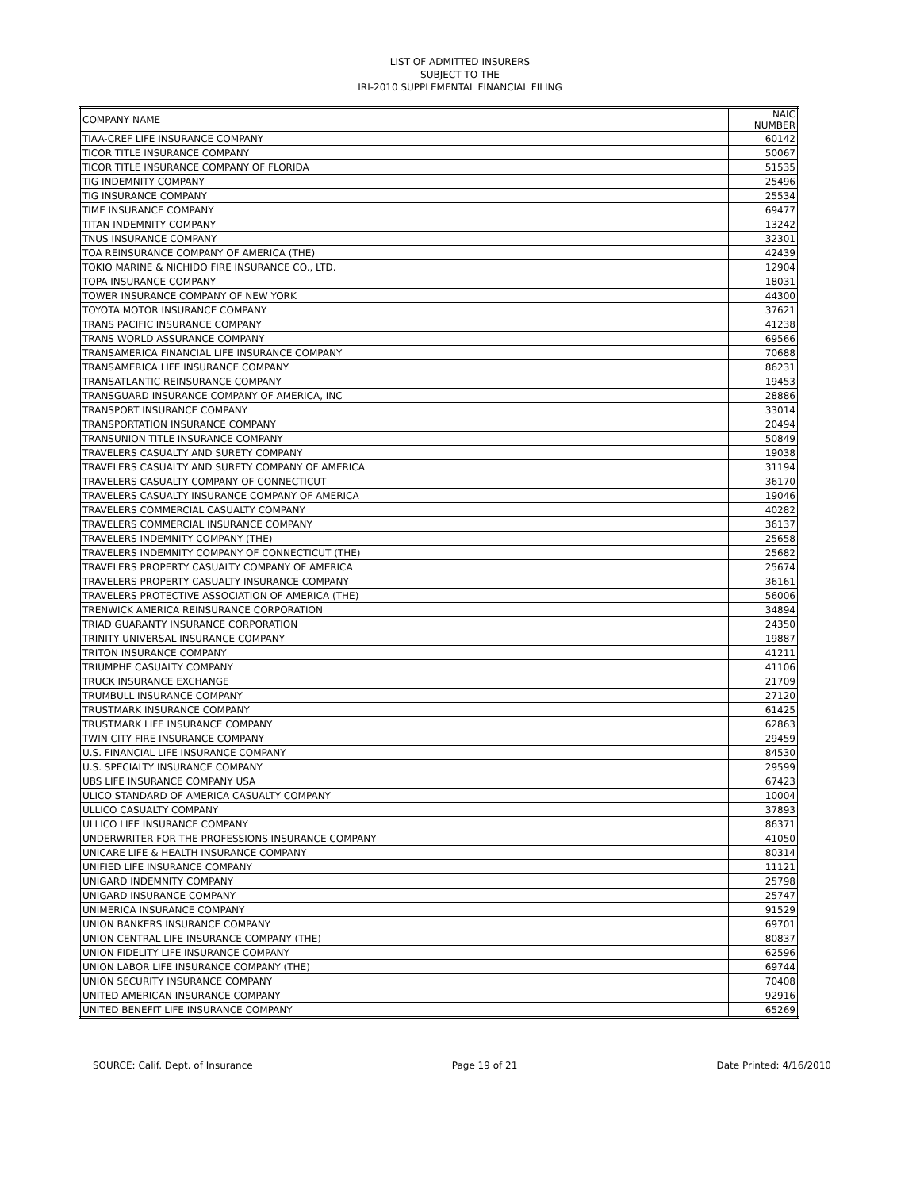LIST OF ADMITTED INSURERS
SUBJECT TO THE
IRI-2010 SUPPLEMENTAL FINANCIAL FILING
| COMPANY NAME | NAIC NUMBER |
| --- | --- |
| TIAA-CREF LIFE INSURANCE COMPANY | 60142 |
| TICOR TITLE INSURANCE COMPANY | 50067 |
| TICOR TITLE INSURANCE COMPANY OF FLORIDA | 51535 |
| TIG INDEMNITY COMPANY | 25496 |
| TIG INSURANCE COMPANY | 25534 |
| TIME INSURANCE COMPANY | 69477 |
| TITAN INDEMNITY COMPANY | 13242 |
| TNUS INSURANCE COMPANY | 32301 |
| TOA REINSURANCE COMPANY OF AMERICA (THE) | 42439 |
| TOKIO MARINE & NICHIDO FIRE INSURANCE CO., LTD. | 12904 |
| TOPA INSURANCE COMPANY | 18031 |
| TOWER INSURANCE COMPANY OF NEW YORK | 44300 |
| TOYOTA MOTOR INSURANCE COMPANY | 37621 |
| TRANS PACIFIC INSURANCE COMPANY | 41238 |
| TRANS WORLD ASSURANCE COMPANY | 69566 |
| TRANSAMERICA FINANCIAL LIFE INSURANCE COMPANY | 70688 |
| TRANSAMERICA LIFE INSURANCE COMPANY | 86231 |
| TRANSATLANTIC REINSURANCE COMPANY | 19453 |
| TRANSGUARD INSURANCE COMPANY OF AMERICA, INC | 28886 |
| TRANSPORT INSURANCE COMPANY | 33014 |
| TRANSPORTATION INSURANCE COMPANY | 20494 |
| TRANSUNION TITLE INSURANCE COMPANY | 50849 |
| TRAVELERS CASUALTY AND SURETY COMPANY | 19038 |
| TRAVELERS CASUALTY AND SURETY COMPANY OF AMERICA | 31194 |
| TRAVELERS CASUALTY COMPANY OF CONNECTICUT | 36170 |
| TRAVELERS CASUALTY INSURANCE COMPANY OF AMERICA | 19046 |
| TRAVELERS COMMERCIAL CASUALTY COMPANY | 40282 |
| TRAVELERS COMMERCIAL INSURANCE COMPANY | 36137 |
| TRAVELERS INDEMNITY COMPANY (THE) | 25658 |
| TRAVELERS INDEMNITY COMPANY OF CONNECTICUT (THE) | 25682 |
| TRAVELERS PROPERTY CASUALTY COMPANY OF AMERICA | 25674 |
| TRAVELERS PROPERTY CASUALTY INSURANCE COMPANY | 36161 |
| TRAVELERS PROTECTIVE ASSOCIATION OF AMERICA (THE) | 56006 |
| TRENWICK AMERICA REINSURANCE CORPORATION | 34894 |
| TRIAD GUARANTY INSURANCE CORPORATION | 24350 |
| TRINITY UNIVERSAL INSURANCE COMPANY | 19887 |
| TRITON INSURANCE COMPANY | 41211 |
| TRIUMPHE CASUALTY COMPANY | 41106 |
| TRUCK INSURANCE EXCHANGE | 21709 |
| TRUMBULL INSURANCE COMPANY | 27120 |
| TRUSTMARK INSURANCE COMPANY | 61425 |
| TRUSTMARK LIFE INSURANCE COMPANY | 62863 |
| TWIN CITY FIRE INSURANCE COMPANY | 29459 |
| U.S. FINANCIAL LIFE INSURANCE COMPANY | 84530 |
| U.S. SPECIALTY INSURANCE COMPANY | 29599 |
| UBS LIFE INSURANCE COMPANY USA | 67423 |
| ULICO STANDARD OF AMERICA CASUALTY COMPANY | 10004 |
| ULLICO CASUALTY COMPANY | 37893 |
| ULLICO LIFE INSURANCE COMPANY | 86371 |
| UNDERWRITER FOR THE PROFESSIONS INSURANCE COMPANY | 41050 |
| UNICARE LIFE & HEALTH INSURANCE COMPANY | 80314 |
| UNIFIED LIFE INSURANCE COMPANY | 11121 |
| UNIGARD INDEMNITY COMPANY | 25798 |
| UNIGARD INSURANCE COMPANY | 25747 |
| UNIMERICA INSURANCE COMPANY | 91529 |
| UNION BANKERS INSURANCE COMPANY | 69701 |
| UNION CENTRAL LIFE INSURANCE COMPANY (THE) | 80837 |
| UNION FIDELITY LIFE INSURANCE COMPANY | 62596 |
| UNION LABOR LIFE INSURANCE COMPANY (THE) | 69744 |
| UNION SECURITY INSURANCE COMPANY | 70408 |
| UNITED AMERICAN INSURANCE COMPANY | 92916 |
| UNITED BENEFIT LIFE INSURANCE COMPANY | 65269 |
SOURCE: Calif. Dept. of Insurance Page 19 of 21 Date Printed: 4/16/2010